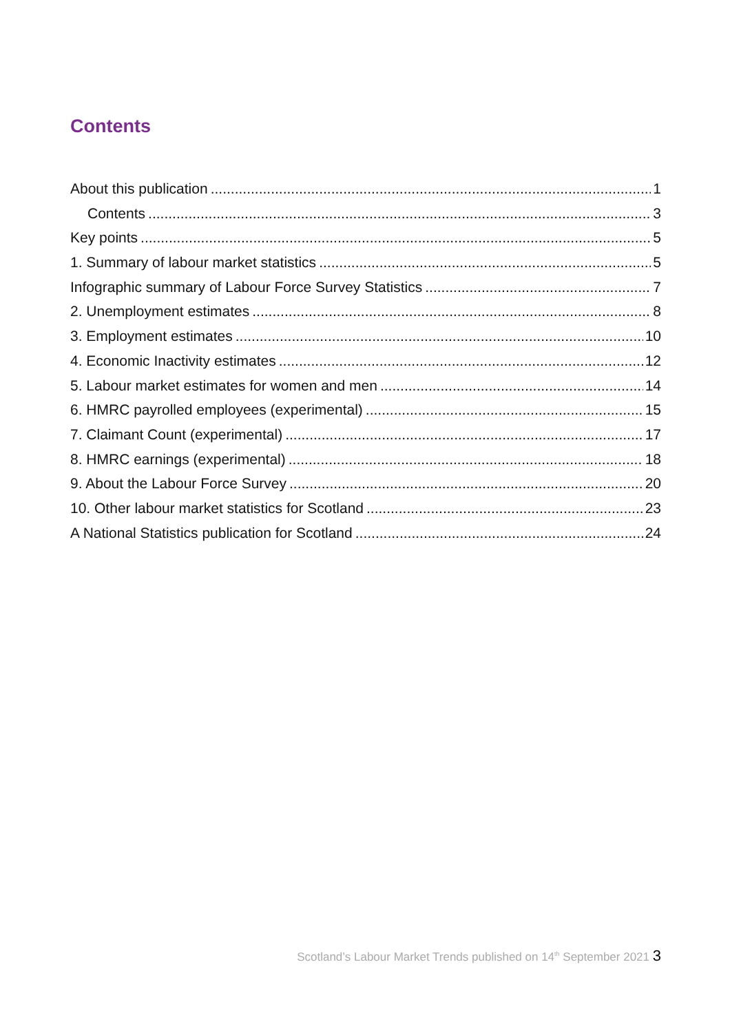Contents
About this publication 1
Contents 3
Key points 5
1. Summary of labour market statistics 5
Infographic summary of Labour Force Survey Statistics 7
2. Unemployment estimates 8
3. Employment estimates 10
4. Economic Inactivity estimates 12
5. Labour market estimates for women and men 14
6. HMRC payrolled employees (experimental) 15
7. Claimant Count (experimental) 17
8. HMRC earnings (experimental) 18
9. About the Labour Force Survey 20
10. Other labour market statistics for Scotland 23
A National Statistics publication for Scotland 24
Scotland’s Labour Market Trends published on 14<sup>th</sup> September 2021 3